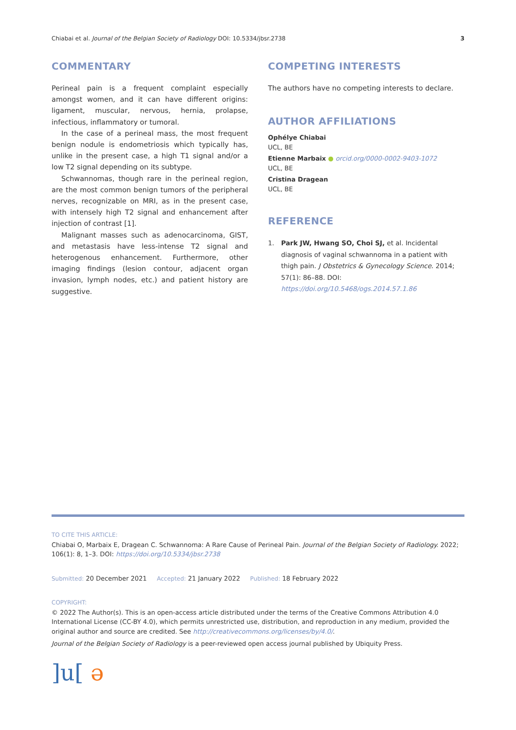Chiabai et al. Journal of the Belgian Society of Radiology DOI: 10.5334/jbsr.2738 3
COMMENTARY
Perineal pain is a frequent complaint especially amongst women, and it can have different origins: ligament, muscular, nervous, hernia, prolapse, infectious, inflammatory or tumoral.
In the case of a perineal mass, the most frequent benign nodule is endometriosis which typically has, unlike in the present case, a high T1 signal and/or a low T2 signal depending on its subtype.
Schwannomas, though rare in the perineal region, are the most common benign tumors of the peripheral nerves, recognizable on MRI, as in the present case, with intensely high T2 signal and enhancement after injection of contrast [1].
Malignant masses such as adenocarcinoma, GIST, and metastasis have less-intense T2 signal and heterogenous enhancement. Furthermore, other imaging findings (lesion contour, adjacent organ invasion, lymph nodes, etc.) and patient history are suggestive.
COMPETING INTERESTS
The authors have no competing interests to declare.
AUTHOR AFFILIATIONS
Ophélye Chiabai
UCL, BE
Etienne Marbaix ● orcid.org/0000-0002-9403-1072
UCL, BE
Cristina Dragean
UCL, BE
REFERENCE
1. Park JW, Hwang SO, Choi SJ, et al. Incidental diagnosis of vaginal schwannoma in a patient with thigh pain. J Obstetrics & Gynecology Science. 2014; 57(1): 86–88. DOI: https://doi.org/10.5468/ogs.2014.57.1.86
TO CITE THIS ARTICLE:
Chiabai O, Marbaix E, Dragean C. Schwannoma: A Rare Cause of Perineal Pain. Journal of the Belgian Society of Radiology. 2022; 106(1): 8, 1–3. DOI: https://doi.org/10.5334/jbsr.2738
Submitted: 20 December 2021 Accepted: 21 January 2022 Published: 18 February 2022
COPYRIGHT:
© 2022 The Author(s). This is an open-access article distributed under the terms of the Creative Commons Attribution 4.0 International License (CC-BY 4.0), which permits unrestricted use, distribution, and reproduction in any medium, provided the original author and source are credited. See http://creativecommons.org/licenses/by/4.0/.
Journal of the Belgian Society of Radiology is a peer-reviewed open access journal published by Ubiquity Press.
]u[ ə